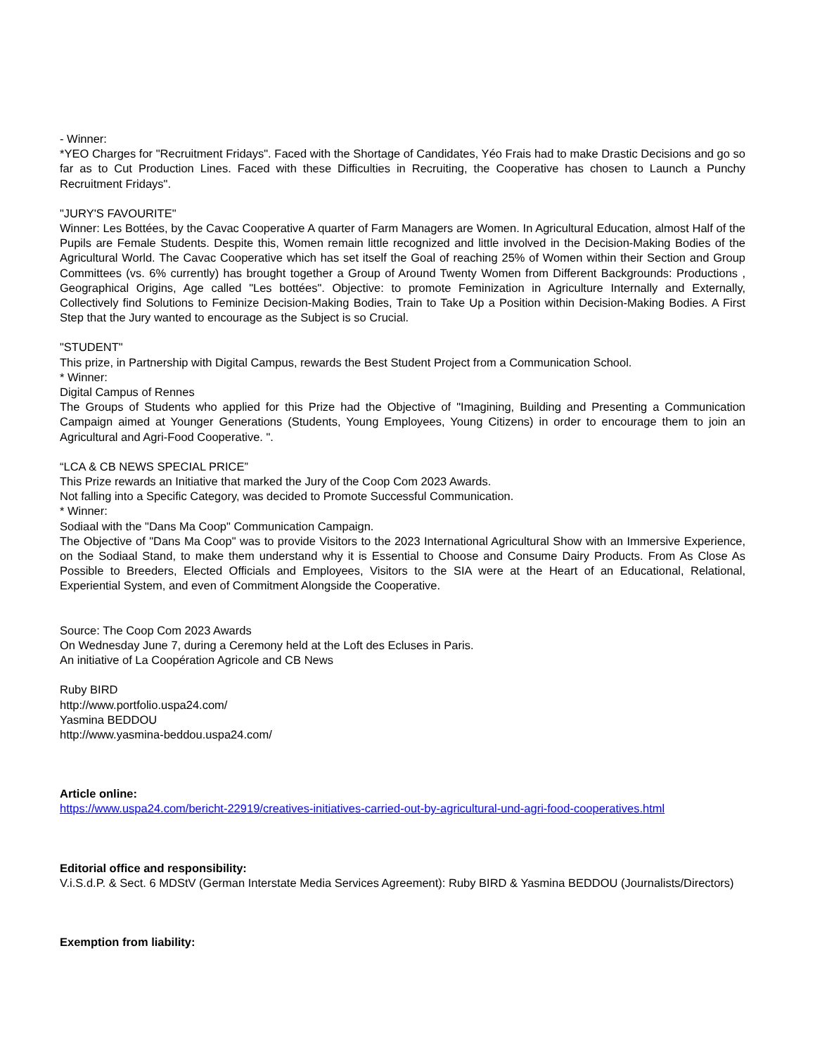- Winner:
*YEO Charges for "Recruitment Fridays". Faced with the Shortage of Candidates, Yéo Frais had to make Drastic Decisions and go so far as to Cut Production Lines. Faced with these Difficulties in Recruiting, the Cooperative has chosen to Launch a Punchy Recruitment Fridays".
"JURY'S FAVOURITE"
Winner: Les Bottées, by the Cavac Cooperative A quarter of Farm Managers are Women. In Agricultural Education, almost Half of the Pupils are Female Students. Despite this, Women remain little recognized and little involved in the Decision-Making Bodies of the Agricultural World. The Cavac Cooperative which has set itself the Goal of reaching 25% of Women within their Section and Group Committees (vs. 6% currently) has brought together a Group of Around Twenty Women from Different Backgrounds: Productions , Geographical Origins, Age called "Les bottées". Objective: to promote Feminization in Agriculture Internally and Externally, Collectively find Solutions to Feminize Decision-Making Bodies, Train to Take Up a Position within Decision-Making Bodies. A First Step that the Jury wanted to encourage as the Subject is so Crucial.
"STUDENT"
This prize, in Partnership with Digital Campus, rewards the Best Student Project from a Communication School.
* Winner:
Digital Campus of Rennes
The Groups of Students who applied for this Prize had the Objective of "Imagining, Building and Presenting a Communication Campaign aimed at Younger Generations (Students, Young Employees, Young Citizens) in order to encourage them to join an Agricultural and Agri-Food Cooperative. ".
“LCA & CB NEWS SPECIAL PRICE”
This Prize rewards an Initiative that marked the Jury of the Coop Com 2023 Awards.
Not falling into a Specific Category, was decided to Promote Successful Communication.
* Winner:
Sodiaal with the "Dans Ma Coop" Communication Campaign.
The Objective of "Dans Ma Coop" was to provide Visitors to the 2023 International Agricultural Show with an Immersive Experience, on the Sodiaal Stand, to make them understand why it is Essential to Choose and Consume Dairy Products. From As Close As Possible to Breeders, Elected Officials and Employees, Visitors to the SIA were at the Heart of an Educational, Relational, Experiential System, and even of Commitment Alongside the Cooperative.
Source: The Coop Com 2023 Awards
On Wednesday June 7, during a Ceremony held at the Loft des Ecluses in Paris.
An initiative of La Coopération Agricole and CB News
Ruby BIRD
http://www.portfolio.uspa24.com/
Yasmina BEDDOU
http://www.yasmina-beddou.uspa24.com/
Article online:
https://www.uspa24.com/bericht-22919/creatives-initiatives-carried-out-by-agricultural-und-agri-food-cooperatives.html
Editorial office and responsibility:
V.i.S.d.P. & Sect. 6 MDStV (German Interstate Media Services Agreement): Ruby BIRD & Yasmina BEDDOU (Journalists/Directors)
Exemption from liability: